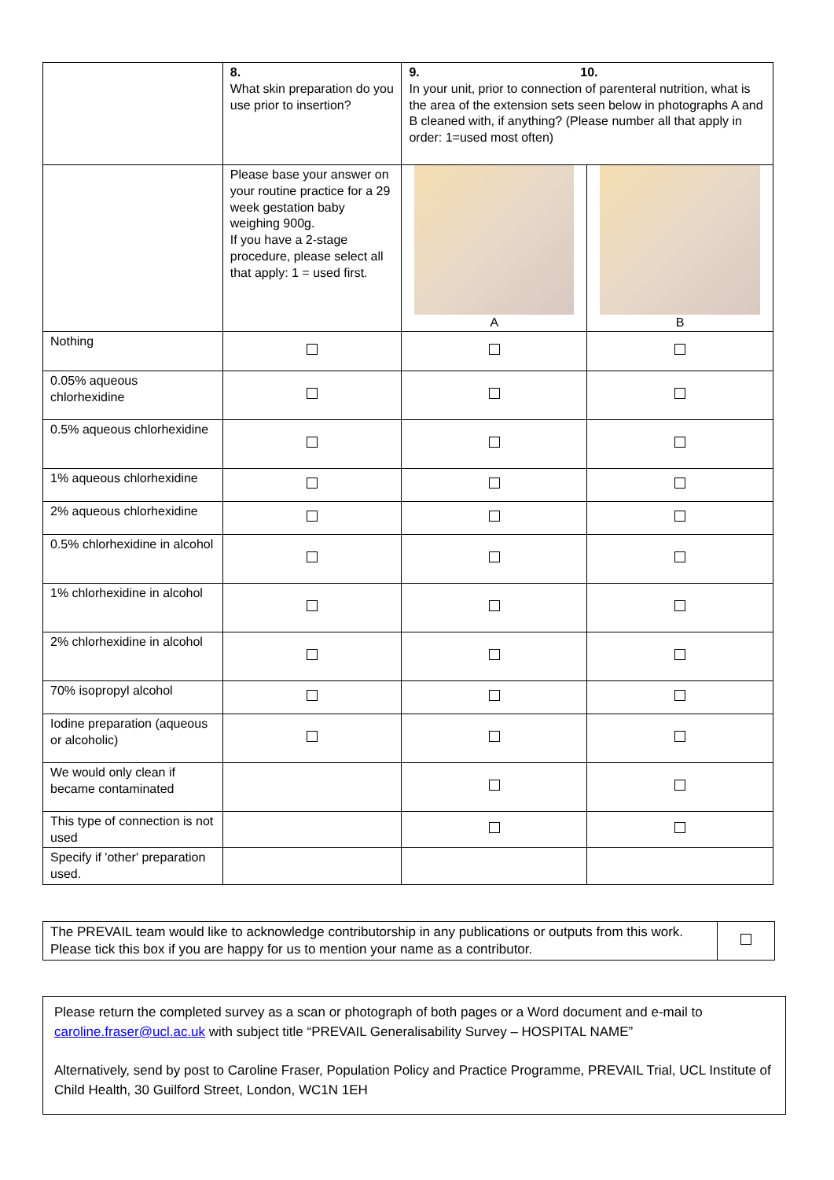| | 8. What skin preparation do you use prior to insertion? | 9. 10. In your unit, prior to connection of parenteral nutrition, what is the area of the extension sets seen below in photographs A and B cleaned with, if anything? (Please number all that apply in order: 1=used most often) | |
| | Please base your answer on your routine practice for a 29 week gestation baby weighing 900g. If you have a 2-stage procedure, please select all that apply: 1 = used first. | A | B |
| Nothing | | | |
| 0.05% aqueous chlorhexidine | | | |
| 0.5% aqueous chlorhexidine | | | |
| 1% aqueous chlorhexidine | | | |
| 2% aqueous chlorhexidine | | | |
| 0.5% chlorhexidine in alcohol | | | |
| 1% chlorhexidine in alcohol | | | |
| 2% chlorhexidine in alcohol | | | |
| 70% isopropyl alcohol | | | |
| Iodine preparation (aqueous or alcoholic) | | | |
| We would only clean if became contaminated | | | |
| This type of connection is not used | | | |
| Specify if 'other' preparation used. | | | |
| The PREVAIL team would like to acknowledge contributorship in any publications or outputs from this work. Please tick this box if you are happy for us to mention your name as a contributor. | |
Please return the completed survey as a scan or photograph of both pages or a Word document and e-mail to caroline.fraser@ucl.ac.uk with subject title “PREVAIL Generalisability Survey – HOSPITAL NAME”
Alternatively, send by post to Caroline Fraser, Population Policy and Practice Programme, PREVAIL Trial, UCL Institute of Child Health, 30 Guilford Street, London, WC1N 1EH